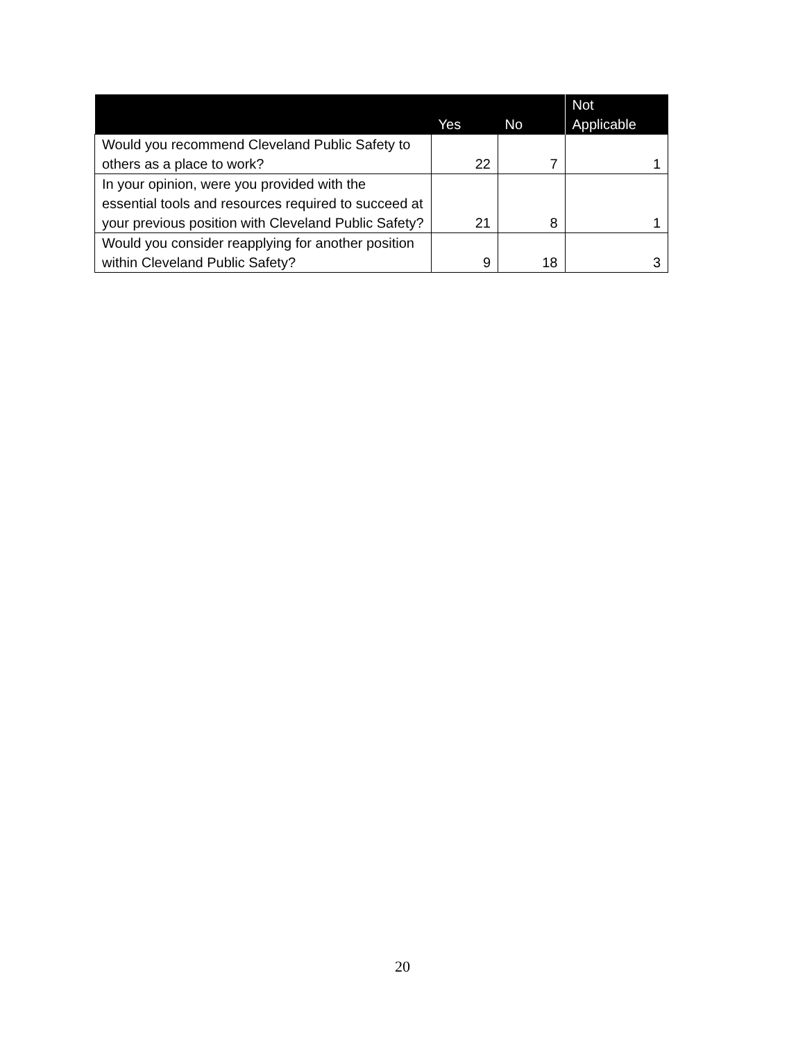| | Yes | No | Not Applicable |
| --- | --- | --- | --- |
| Would you recommend Cleveland Public Safety to others as a place to work? | 22 | 7 | 1 |
| In your opinion, were you provided with the essential tools and resources required to succeed at your previous position with Cleveland Public Safety? | 21 | 8 | 1 |
| Would you consider reapplying for another position within Cleveland Public Safety? | 9 | 18 | 3 |
20